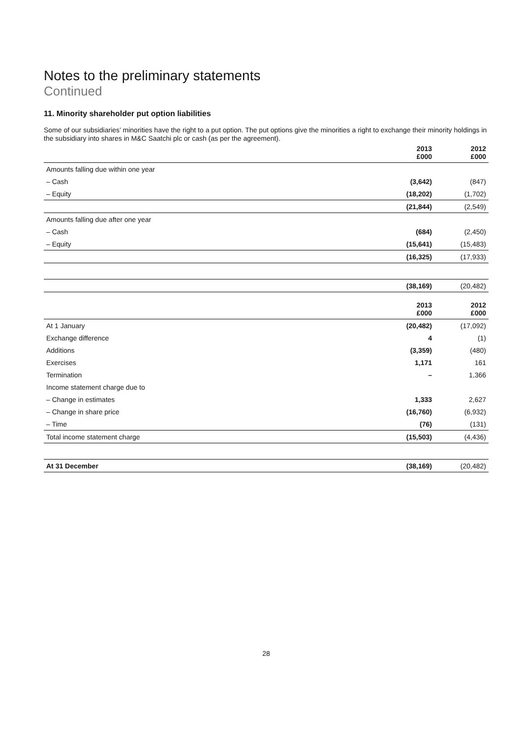Notes to the preliminary statements
Continued
11. Minority shareholder put option liabilities
Some of our subsidiaries’ minorities have the right to a put option. The put options give the minorities a right to exchange their minority holdings in the subsidiary into shares in M&C Saatchi plc or cash (as per the agreement).
| | 2013 £000 | 2012 £000 |
| --- | --- | --- |
| Amounts falling due within one year | | |
| – Cash | (3,642) | (847) |
| – Equity | (18,202) | (1,702) |
| | (21,844) | (2,549) |
| Amounts falling due after one year | | |
| – Cash | (684) | (2,450) |
| – Equity | (15,641) | (15,483) |
| | (16,325) | (17,933) |
| | (38,169) | (20,482) |
| | 2013 £000 | 2012 £000 |
| At 1 January | (20,482) | (17,092) |
| Exchange difference | 4 | (1) |
| Additions | (3,359) | (480) |
| Exercises | 1,171 | 161 |
| Termination | – | 1,366 |
| Income statement charge due to | | |
| – Change in estimates | 1,333 | 2,627 |
| – Change in share price | (16,760) | (6,932) |
| – Time | (76) | (131) |
| Total income statement charge | (15,503) | (4,436) |
| At 31 December | (38,169) | (20,482) |
28